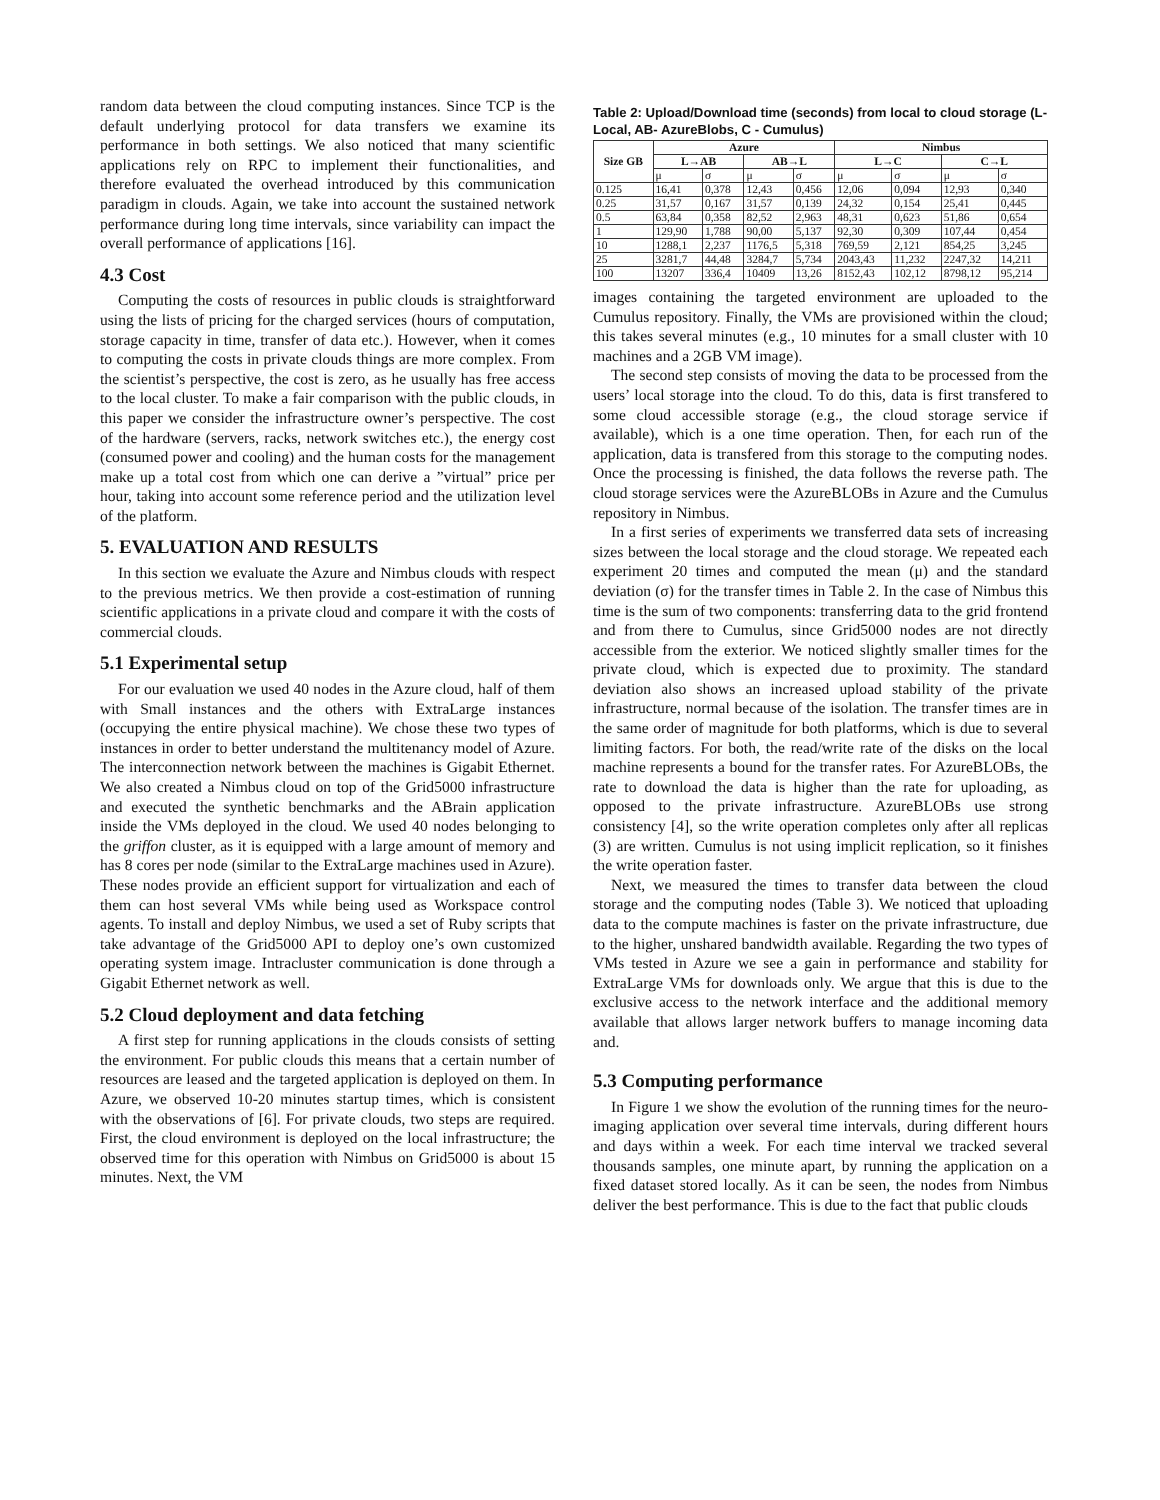random data between the cloud computing instances. Since TCP is the default underlying protocol for data transfers we examine its performance in both settings. We also noticed that many scientific applications rely on RPC to implement their functionalities, and therefore evaluated the overhead introduced by this communication paradigm in clouds. Again, we take into account the sustained network performance during long time intervals, since variability can impact the overall performance of applications [16].
4.3 Cost
Computing the costs of resources in public clouds is straightforward using the lists of pricing for the charged services (hours of computation, storage capacity in time, transfer of data etc.). However, when it comes to computing the costs in private clouds things are more complex. From the scientist’s perspective, the cost is zero, as he usually has free access to the local cluster. To make a fair comparison with the public clouds, in this paper we consider the infrastructure owner’s perspective. The cost of the hardware (servers, racks, network switches etc.), the energy cost (consumed power and cooling) and the human costs for the management make up a total cost from which one can derive a ”virtual” price per hour, taking into account some reference period and the utilization level of the platform.
5. EVALUATION AND RESULTS
In this section we evaluate the Azure and Nimbus clouds with respect to the previous metrics. We then provide a cost-estimation of running scientific applications in a private cloud and compare it with the costs of commercial clouds.
5.1 Experimental setup
For our evaluation we used 40 nodes in the Azure cloud, half of them with Small instances and the others with ExtraLarge instances (occupying the entire physical machine). We chose these two types of instances in order to better understand the multitenancy model of Azure. The interconnection network between the machines is Gigabit Ethernet. We also created a Nimbus cloud on top of the Grid5000 infrastructure and executed the synthetic benchmarks and the ABrain application inside the VMs deployed in the cloud. We used 40 nodes belonging to the griffon cluster, as it is equipped with a large amount of memory and has 8 cores per node (similar to the ExtraLarge machines used in Azure). These nodes provide an efficient support for virtualization and each of them can host several VMs while being used as Workspace control agents. To install and deploy Nimbus, we used a set of Ruby scripts that take advantage of the Grid5000 API to deploy one’s own customized operating system image. Intracluster communication is done through a Gigabit Ethernet network as well.
5.2 Cloud deployment and data fetching
A first step for running applications in the clouds consists of setting the environment. For public clouds this means that a certain number of resources are leased and the targeted application is deployed on them. In Azure, we observed 10-20 minutes startup times, which is consistent with the observations of [6]. For private clouds, two steps are required. First, the cloud environment is deployed on the local infrastructure; the observed time for this operation with Nimbus on Grid5000 is about 15 minutes. Next, the VM
Table 2: Upload/Download time (seconds) from local to cloud storage (L-Local, AB- AzureBlobs, C - Cumulus)
| Size GB | Azure | | | | Nimbus | | | |
| --- | --- | --- | --- | --- | --- | --- | --- | --- |
| | L→AB | | AB→L | | L→C | | C→L | |
| | μ | σ | μ | σ | μ | σ | μ | σ |
| 0.125 | 16,41 | 0,378 | 12,43 | 0,456 | 12,06 | 0,094 | 12,93 | 0,340 |
| 0.25 | 31,57 | 0,167 | 31,57 | 0,139 | 24,32 | 0,154 | 25,41 | 0,445 |
| 0.5 | 63,84 | 0,358 | 82,52 | 2,963 | 48,31 | 0,623 | 51,86 | 0,654 |
| 1 | 129,90 | 1,788 | 90,00 | 5,137 | 92,30 | 0,309 | 107,44 | 0,454 |
| 10 | 1288,1 | 2,237 | 1176,5 | 5,318 | 769,59 | 2,121 | 854,25 | 3,245 |
| 25 | 3281,7 | 44,48 | 3284,7 | 5,734 | 2043,43 | 11,232 | 2247,32 | 14,211 |
| 100 | 13207 | 336,4 | 10409 | 13,26 | 8152,43 | 102,12 | 8798,12 | 95,214 |
images containing the targeted environment are uploaded to the Cumulus repository. Finally, the VMs are provisioned within the cloud; this takes several minutes (e.g., 10 minutes for a small cluster with 10 machines and a 2GB VM image).
The second step consists of moving the data to be processed from the users’ local storage into the cloud. To do this, data is first transfered to some cloud accessible storage (e.g., the cloud storage service if available), which is a one time operation. Then, for each run of the application, data is transfered from this storage to the computing nodes. Once the processing is finished, the data follows the reverse path. The cloud storage services were the AzureBLOBs in Azure and the Cumulus repository in Nimbus.
In a first series of experiments we transferred data sets of increasing sizes between the local storage and the cloud storage. We repeated each experiment 20 times and computed the mean (μ) and the standard deviation (σ) for the transfer times in Table 2. In the case of Nimbus this time is the sum of two components: transferring data to the grid frontend and from there to Cumulus, since Grid5000 nodes are not directly accessible from the exterior. We noticed slightly smaller times for the private cloud, which is expected due to proximity. The standard deviation also shows an increased upload stability of the private infrastructure, normal because of the isolation. The transfer times are in the same order of magnitude for both platforms, which is due to several limiting factors. For both, the read/write rate of the disks on the local machine represents a bound for the transfer rates. For AzureBLOBs, the rate to download the data is higher than the rate for uploading, as opposed to the private infrastructure. AzureBLOBs use strong consistency [4], so the write operation completes only after all replicas (3) are written. Cumulus is not using implicit replication, so it finishes the write operation faster.
Next, we measured the times to transfer data between the cloud storage and the computing nodes (Table 3). We noticed that uploading data to the compute machines is faster on the private infrastructure, due to the higher, unshared bandwidth available. Regarding the two types of VMs tested in Azure we see a gain in performance and stability for ExtraLarge VMs for downloads only. We argue that this is due to the exclusive access to the network interface and the additional memory available that allows larger network buffers to manage incoming data and.
5.3 Computing performance
In Figure 1 we show the evolution of the running times for the neuro-imaging application over several time intervals, during different hours and days within a week. For each time interval we tracked several thousands samples, one minute apart, by running the application on a fixed dataset stored locally. As it can be seen, the nodes from Nimbus deliver the best performance. This is due to the fact that public clouds